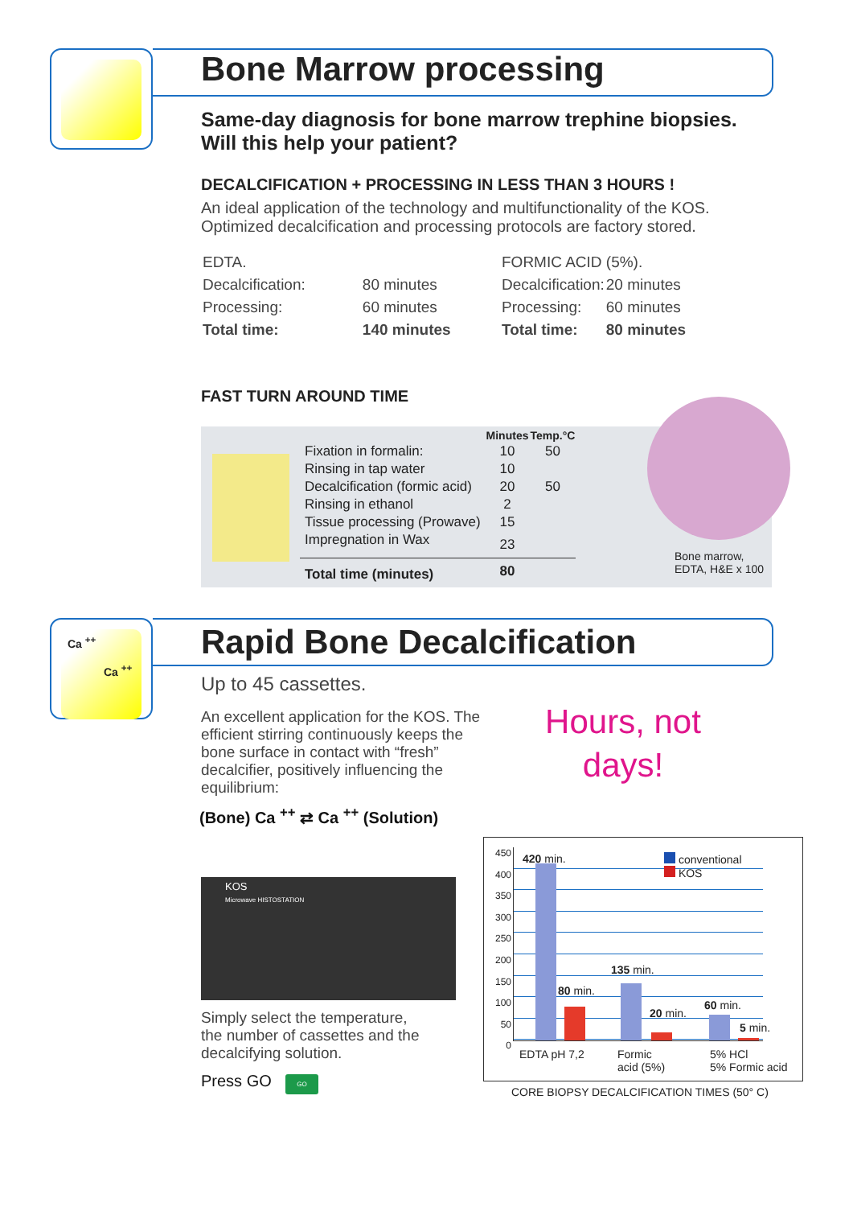Bone Marrow processing
Same-day diagnosis for bone marrow trephine biopsies.
Will this help your patient?
DECALCIFICATION + PROCESSING IN LESS THAN 3 HOURS !
An ideal application of the technology and multifunctionality of the KOS.
Optimized decalcification and processing protocols are factory stored.
| EDTA. | |
| Decalcification: | 80 minutes |
| Processing: | 60 minutes |
| Total time: | 140 minutes |
| FORMIC ACID (5%). | |
| Decalcification: | 20 minutes |
| Processing: | 60 minutes |
| Total time: | 80 minutes |
FAST TURN AROUND TIME
| | Minutes | Temp.°C |
| --- | --- | --- |
| Fixation in formalin: | 10 | 50 |
| Rinsing in tap water | 10 | |
| Decalcification (formic acid) | 20 | 50 |
| Rinsing in ethanol | 2 | |
| Tissue processing (Prowave) | 15 | |
| Impregnation in Wax | 23 | |
| Total time (minutes) | 80 | |
Bone marrow,
EDTA, H&E x 100
Ca <sup>++</sup>
Ca <sup>++</sup>
Rapid Bone Decalcification
Up to 45 cassettes.
An excellent application for the KOS. The efficient stirring continuously keeps the bone surface in contact with “fresh” decalcifier, positively influencing the equilibrium:
(Bone) Ca <sup>++</sup> ⇄ Ca <sup>++</sup> (Solution)
Hours, not
days!
KOS
Microwave HISTOSTATION
Simply select the temperature,
the number of cassettes and the
decalcifying solution.
Press GO GO
450
400
350
300
250
200
150
100
50
0
420 min.
80 min.
135 min.
20 min.
60 min.
5 min.
conventional
KOS
EDTA pH 7,2
Formic
acid (5%)
5% HCl
5% Formic acid
CORE BIOPSY DECALCIFICATION TIMES (50° C)